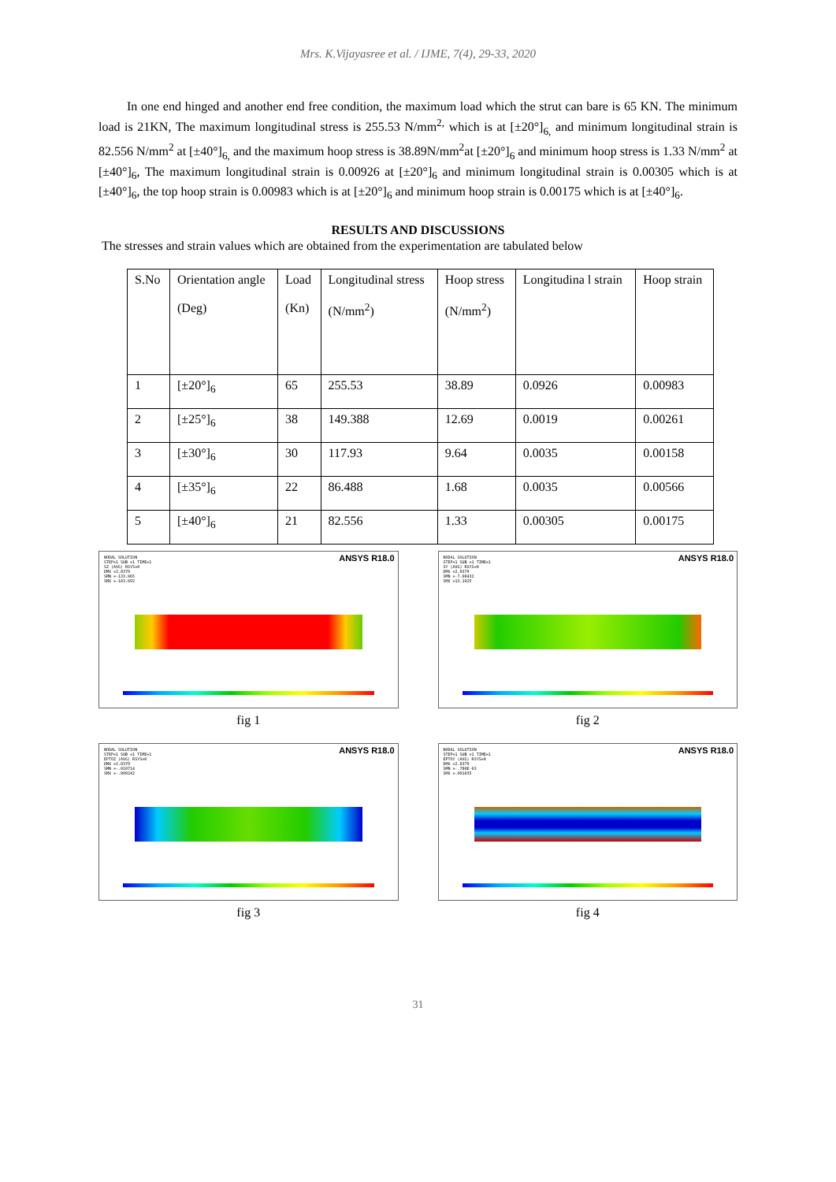Mrs. K.Vijayasree et al. / IJME, 7(4), 29-33, 2020
In one end hinged and another end free condition, the maximum load which the strut can bare is 65 KN. The minimum load is 21KN, The maximum longitudinal stress is 255.53 N/mm<sup>2,</sup> which is at [±20°]<sub>6,</sub> and minimum longitudinal strain is 82.556 N/mm<sup>2</sup> at [±40°]<sub>6,</sub> and the maximum hoop stress is 38.89N/mm<sup>2</sup>at [±20°]<sub>6</sub> and minimum hoop stress is 1.33 N/mm<sup>2</sup> at [±40°]<sub>6</sub>, The maximum longitudinal strain is 0.00926 at [±20°]<sub>6</sub> and minimum longitudinal strain is 0.00305 which is at [±40°]<sub>6</sub>, the top hoop strain is 0.00983 which is at [±20°]<sub>6</sub> and minimum hoop strain is 0.00175 which is at [±40°]<sub>6</sub>.
RESULTS AND DISCUSSIONS
The stresses and strain values which are obtained from the experimentation are tabulated below
| S.No | Orientation angle (Deg) | Load (Kn) | Longitudinal stress (N/mm<sup>2</sup>) | Hoop stress (N/mm<sup>2</sup>) | Longitudina l strain | Hoop strain |
| --- | --- | --- | --- | --- | --- | --- |
| 1 | [±20°]<sub>6</sub> | 65 | 255.53 | 38.89 | 0.0926 | 0.00983 |
| 2 | [±25°]<sub>6</sub> | 38 | 149.388 | 12.69 | 0.0019 | 0.00261 |
| 3 | [±30°]<sub>6</sub> | 30 | 117.93 | 9.64 | 0.0035 | 0.00158 |
| 4 | [±35°]<sub>6</sub> | 22 | 86.488 | 1.68 | 0.0035 | 0.00566 |
| 5 | [±40°]<sub>6</sub> | 21 | 82.556 | 1.33 | 0.00305 | 0.00175 |
ANSYS R18.0
NODAL SOLUTION
STEP=1 SUB =1 TIME=1
SZ (AVG) RSYS=0
DMX =2.8379
SMN =-133.065
SMX =-103.692
fig 1
ANSYS R18.0
NODAL SOLUTION
STEP=1 SUB =1 TIME=1
SY (AVG) RSYS=0
DMX =2.8379
SMN =-7.08432
SMX =13.1025
fig 2
ANSYS R18.0
NODAL SOLUTION
STEP=1 SUB =1 TIME=1
EPTOZ (AVG) RSYS=0
DMX =2.8379
SMN =-.010714
SMX =-.009242
fig 3
ANSYS R18.0
NODAL SOLUTION
STEP=1 SUB =1 TIME=1
EPTOY (AVG) RSYS=0
DMX =2.8379
SMN =-.780E-03
SMX =.001035
fig 4
31